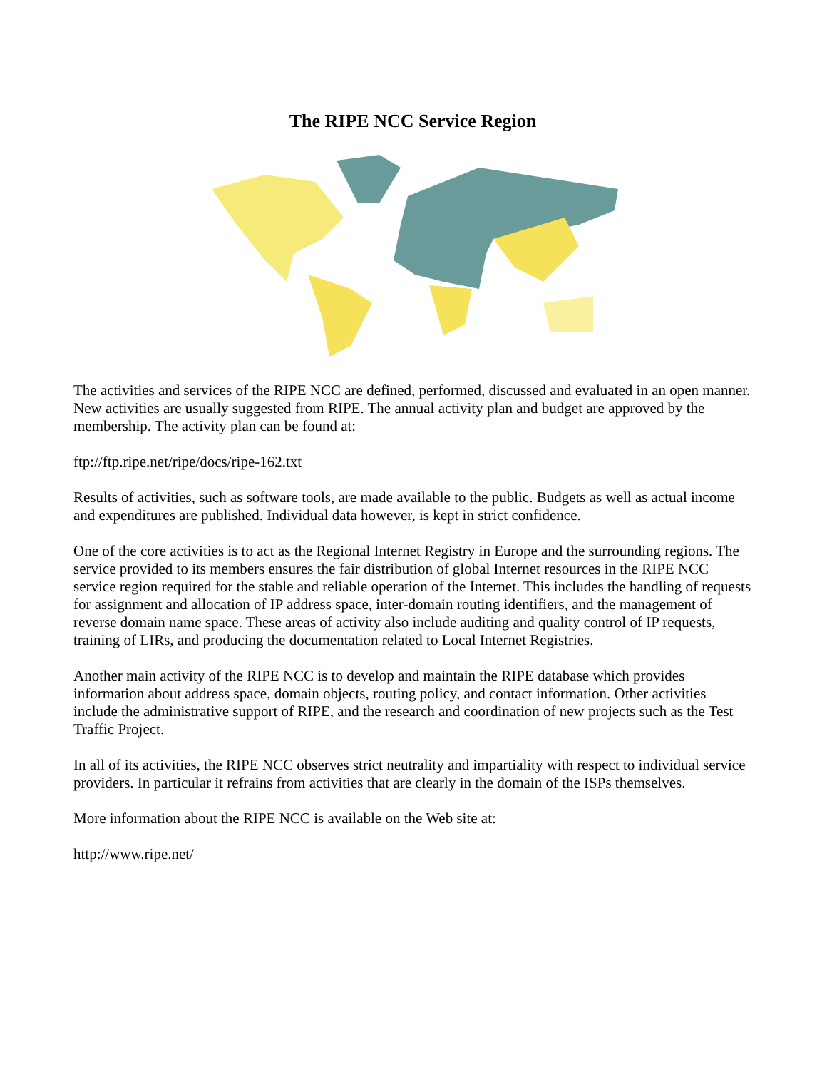The RIPE NCC Service Region
The activities and services of the RIPE NCC are defined, performed, discussed and evaluated in an open manner. New activities are usually suggested from RIPE. The annual activity plan and budget are approved by the membership. The activity plan can be found at:
ftp://ftp.ripe.net/ripe/docs/ripe-162.txt
Results of activities, such as software tools, are made available to the public. Budgets as well as actual income and expenditures are published. Individual data however, is kept in strict confidence.
One of the core activities is to act as the Regional Internet Registry in Europe and the surrounding regions. The service provided to its members ensures the fair distribution of global Internet resources in the RIPE NCC service region required for the stable and reliable operation of the Internet. This includes the handling of requests for assignment and allocation of IP address space, inter-domain routing identifiers, and the management of reverse domain name space. These areas of activity also include auditing and quality control of IP requests, training of LIRs, and producing the documentation related to Local Internet Registries.
Another main activity of the RIPE NCC is to develop and maintain the RIPE database which provides information about address space, domain objects, routing policy, and contact information. Other activities include the administrative support of RIPE, and the research and coordination of new projects such as the Test Traffic Project.
In all of its activities, the RIPE NCC observes strict neutrality and impartiality with respect to individual service providers. In particular it refrains from activities that are clearly in the domain of the ISPs themselves.
More information about the RIPE NCC is available on the Web site at:
http://www.ripe.net/